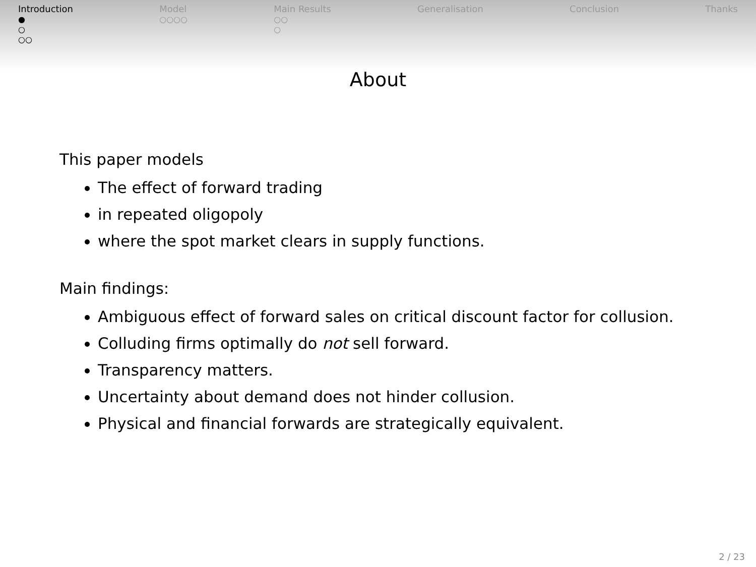Introduction
●
○
○○
Model
○○○○
Main Results
○○
○
Generalisation Conclusion Thanks
About
This paper models
The effect of forward trading
in repeated oligopoly
where the spot market clears in supply functions.
Main findings:
Ambiguous effect of forward sales on critical discount factor for collusion.
Colluding firms optimally do not sell forward.
Transparency matters.
Uncertainty about demand does not hinder collusion.
Physical and financial forwards are strategically equivalent.
2 / 23